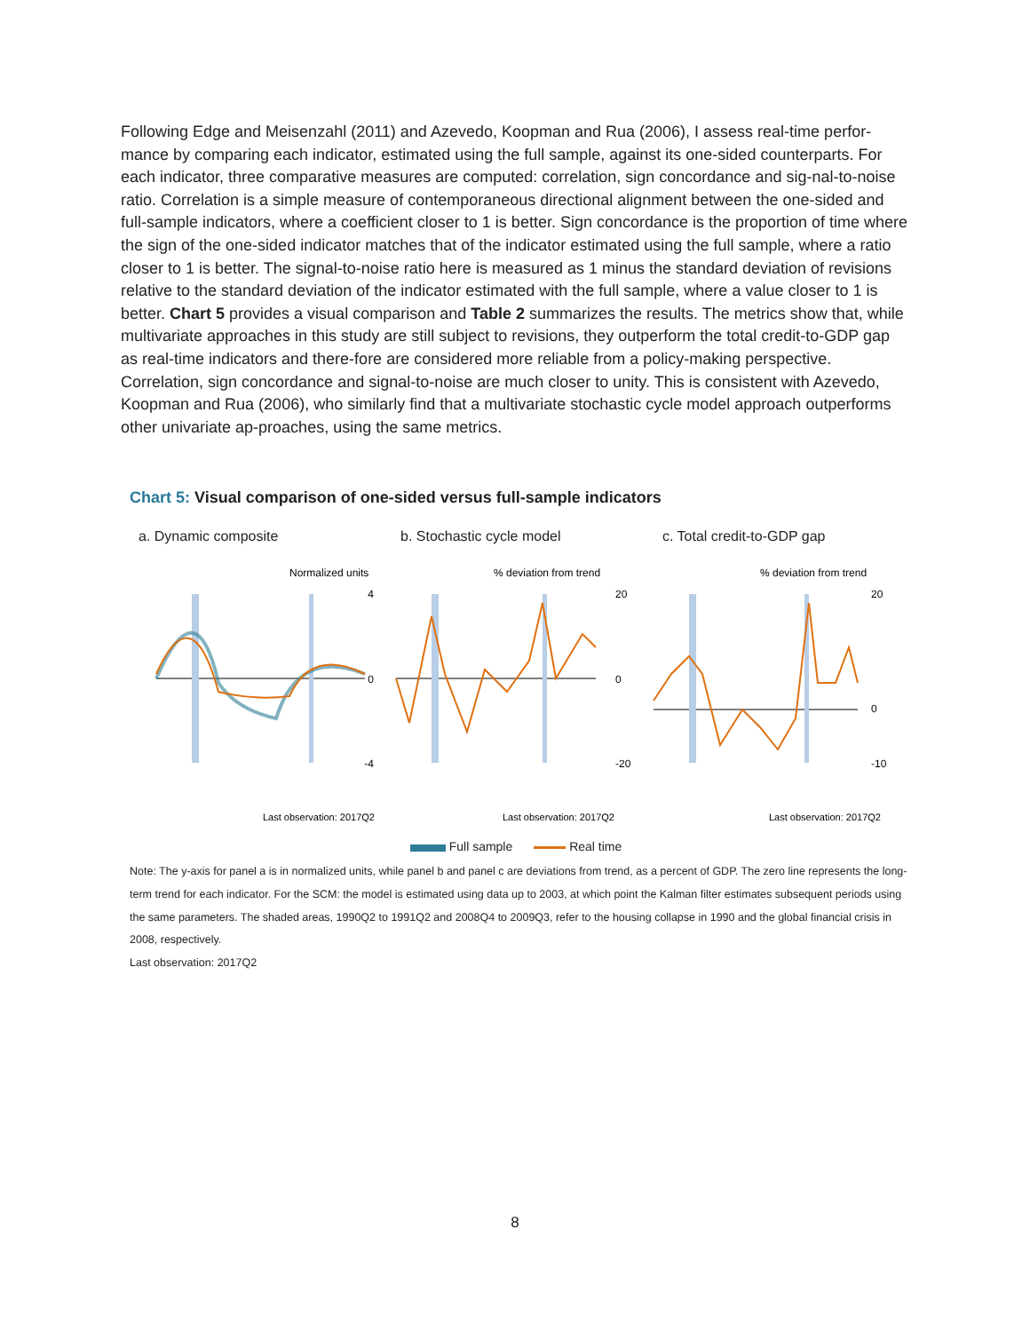Following Edge and Meisenzahl (2011) and Azevedo, Koopman and Rua (2006), I assess real-time perfor-mance by comparing each indicator, estimated using the full sample, against its one-sided counterparts. For each indicator, three comparative measures are computed: correlation, sign concordance and sig-nal-to-noise ratio. Correlation is a simple measure of contemporaneous directional alignment between the one-sided and full-sample indicators, where a coefficient closer to 1 is better. Sign concordance is the proportion of time where the sign of the one-sided indicator matches that of the indicator estimated using the full sample, where a ratio closer to 1 is better. The signal-to-noise ratio here is measured as 1 minus the standard deviation of revisions relative to the standard deviation of the indicator estimated with the full sample, where a value closer to 1 is better. Chart 5 provides a visual comparison and Table 2 summarizes the results. The metrics show that, while multivariate approaches in this study are still subject to revisions, they outperform the total credit-to-GDP gap as real-time indicators and there-fore are considered more reliable from a policy-making perspective. Correlation, sign concordance and signal-to-noise are much closer to unity. This is consistent with Azevedo, Koopman and Rua (2006), who similarly find that a multivariate stochastic cycle model approach outperforms other univariate ap-proaches, using the same metrics.
Chart 5: Visual comparison of one-sided versus full-sample indicators
a. Dynamic composite
Normalized units
4
0
-4
Last observation: 2017Q2
b. Stochastic cycle model
% deviation from trend
20
0
-20
Last observation: 2017Q2
c. Total credit-to-GDP gap
% deviation from trend
20
0
-10
Last observation: 2017Q2
Full sample Real time
Note: The y-axis for panel a is in normalized units, while panel b and panel c are deviations from trend, as a percent of GDP. The zero line represents the long-term trend for each indicator. For the SCM: the model is estimated using data up to 2003, at which point the Kalman filter estimates subsequent periods using the same parameters. The shaded areas, 1990Q2 to 1991Q2 and 2008Q4 to 2009Q3, refer to the housing collapse in 1990 and the global financial crisis in 2008, respectively.
Last observation: 2017Q2
8